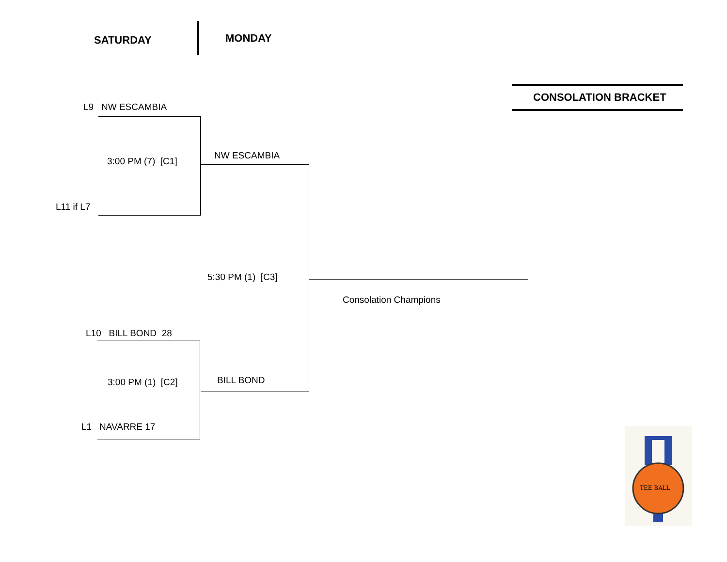SATURDAY MONDAY
CONSOLATION BRACKET
L9 NW ESCAMBIA
3:00 PM (7) [C1]
NW ESCAMBIA
L11 if L7
5:30 PM (1) [C3]
Consolation Champions
L10 BILL BOND 28
3:00 PM (1) [C2] BILL BOND
L1 NAVARRE 17
TEE BALL